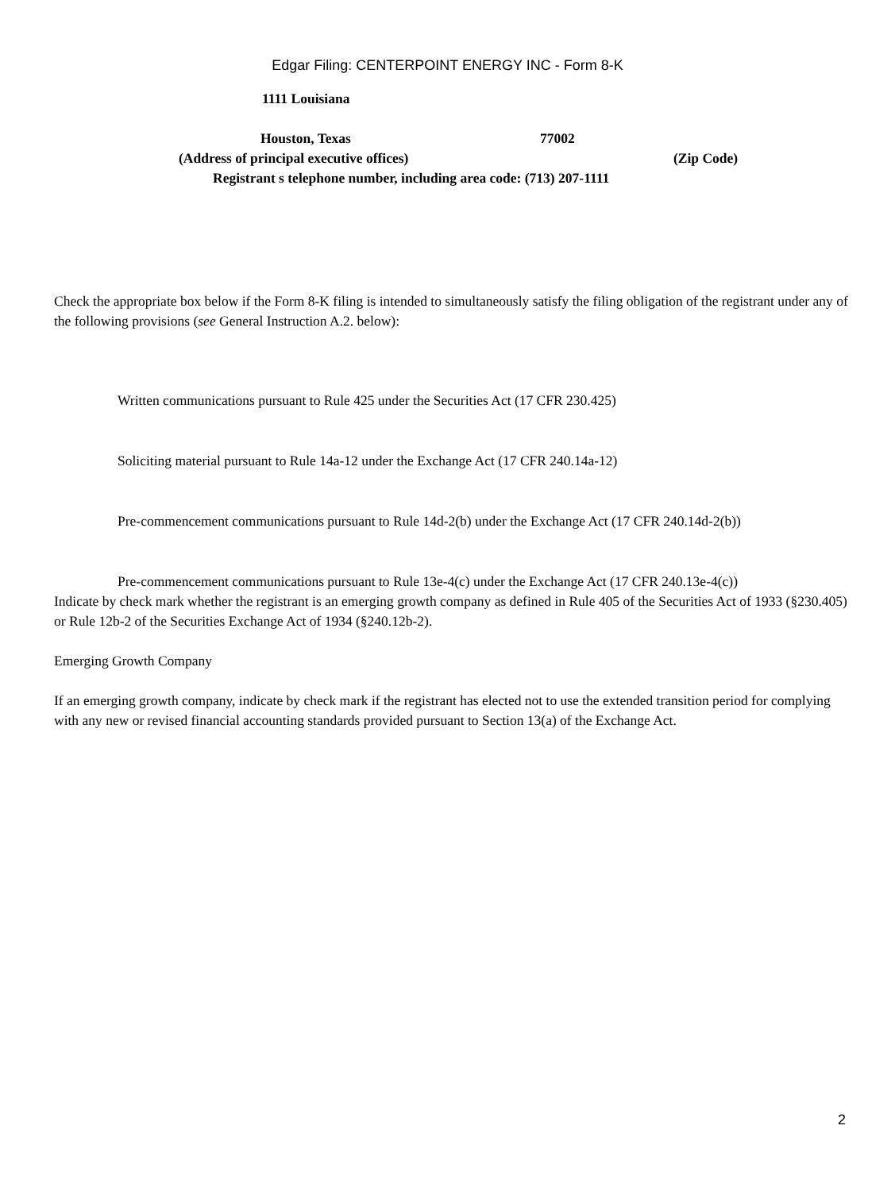Edgar Filing: CENTERPOINT ENERGY INC - Form 8-K
1111 Louisiana
Houston, Texas 77002
(Address of principal executive offices) (Zip Code)
Registrant s telephone number, including area code: (713) 207-1111
Check the appropriate box below if the Form 8-K filing is intended to simultaneously satisfy the filing obligation of the registrant under any of the following provisions (see General Instruction A.2. below):
Written communications pursuant to Rule 425 under the Securities Act (17 CFR 230.425)
Soliciting material pursuant to Rule 14a-12 under the Exchange Act (17 CFR 240.14a-12)
Pre-commencement communications pursuant to Rule 14d-2(b) under the Exchange Act (17 CFR 240.14d-2(b))
Pre-commencement communications pursuant to Rule 13e-4(c) under the Exchange Act (17 CFR 240.13e-4(c))
Indicate by check mark whether the registrant is an emerging growth company as defined in Rule 405 of the Securities Act of 1933 (§230.405) or Rule 12b-2 of the Securities Exchange Act of 1934 (§240.12b-2).
Emerging Growth Company
If an emerging growth company, indicate by check mark if the registrant has elected not to use the extended transition period for complying with any new or revised financial accounting standards provided pursuant to Section 13(a) of the Exchange Act.
2